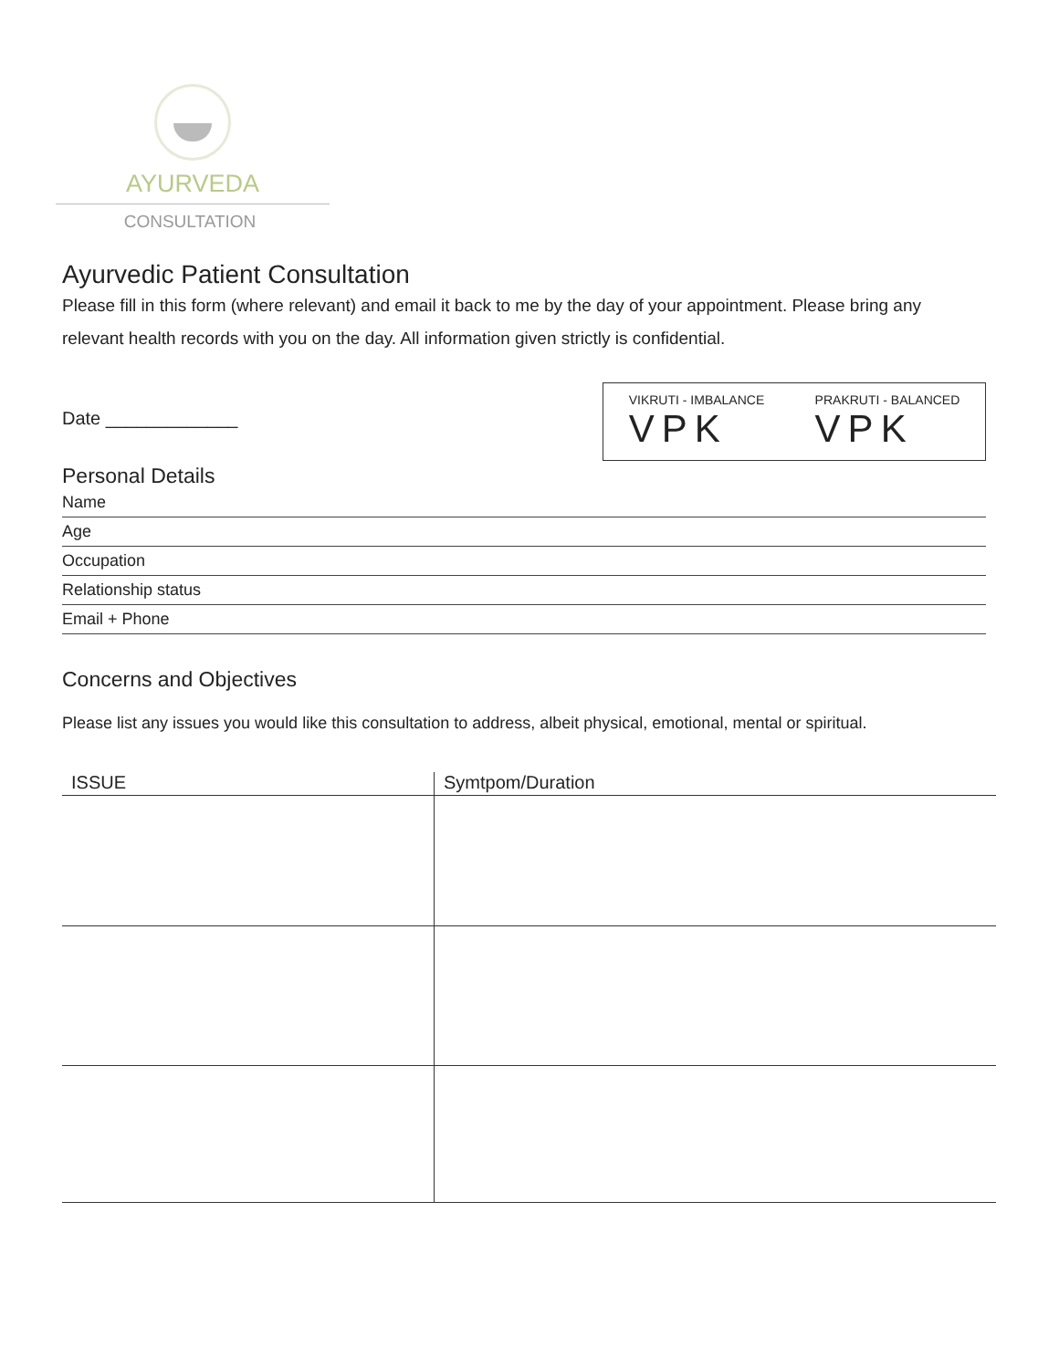AYURVEDA
CONSULTATION
Ayurvedic Patient Consultation
Please fill in this form (where relevant) and email it back to me by the day of your appointment. Please bring any relevant health records with you on the day. All information given strictly is confidential.
Date _____________
Personal Details
VIKRUTI - IMBALANCE
VPK
PRAKRUTI - BALANCED
VPK
Name
Age
Occupation
Relationship status
Email + Phone
Concerns and Objectives
Please list any issues you would like this consultation to address, albeit physical, emotional, mental or spiritual.
| ISSUE | Symtpom/Duration |
| --- | --- |